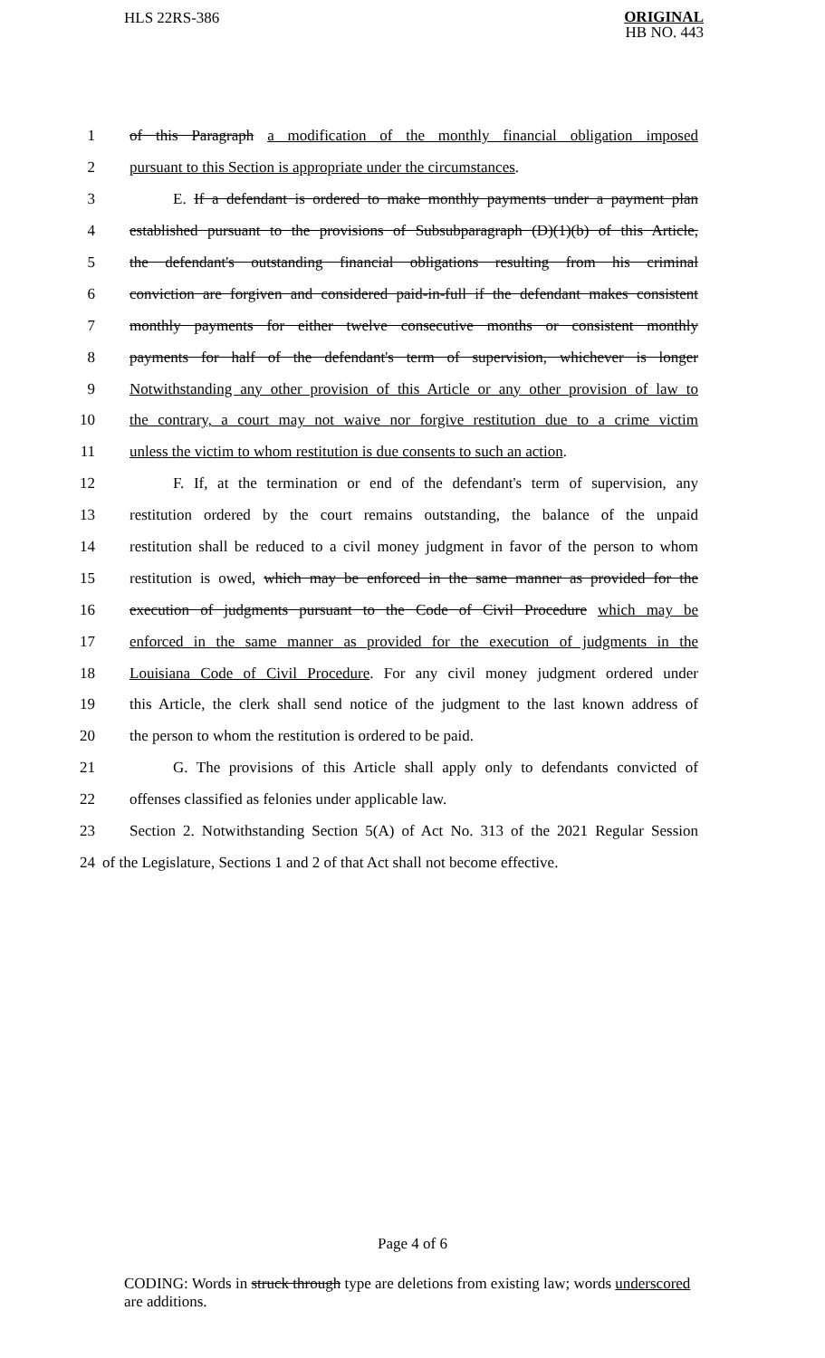HLS 22RS-386
ORIGINAL
HB NO. 443
1 of this Paragraph a modification of the monthly financial obligation imposed
2 pursuant to this Section is appropriate under the circumstances.
3 E. If a defendant is ordered to make monthly payments under a payment plan
4 established pursuant to the provisions of Subsubparagraph (D)(1)(b) of this Article,
5 the defendant's outstanding financial obligations resulting from his criminal
6 conviction are forgiven and considered paid-in-full if the defendant makes consistent
7 monthly payments for either twelve consecutive months or consistent monthly
8 payments for half of the defendant's term of supervision, whichever is longer
9 Notwithstanding any other provision of this Article or any other provision of law to
10 the contrary, a court may not waive nor forgive restitution due to a crime victim
11 unless the victim to whom restitution is due consents to such an action.
12 F. If, at the termination or end of the defendant's term of supervision, any
13 restitution ordered by the court remains outstanding, the balance of the unpaid
14 restitution shall be reduced to a civil money judgment in favor of the person to whom
15 restitution is owed, which may be enforced in the same manner as provided for the
16 execution of judgments pursuant to the Code of Civil Procedure which may be
17 enforced in the same manner as provided for the execution of judgments in the
18 Louisiana Code of Civil Procedure. For any civil money judgment ordered under
19 this Article, the clerk shall send notice of the judgment to the last known address of
20 the person to whom the restitution is ordered to be paid.
21 G. The provisions of this Article shall apply only to defendants convicted of
22 offenses classified as felonies under applicable law.
23 Section 2. Notwithstanding Section 5(A) of Act No. 313 of the 2021 Regular Session
24 of the Legislature, Sections 1 and 2 of that Act shall not become effective.
Page 4 of 6
CODING: Words in struck through type are deletions from existing law; words underscored are additions.